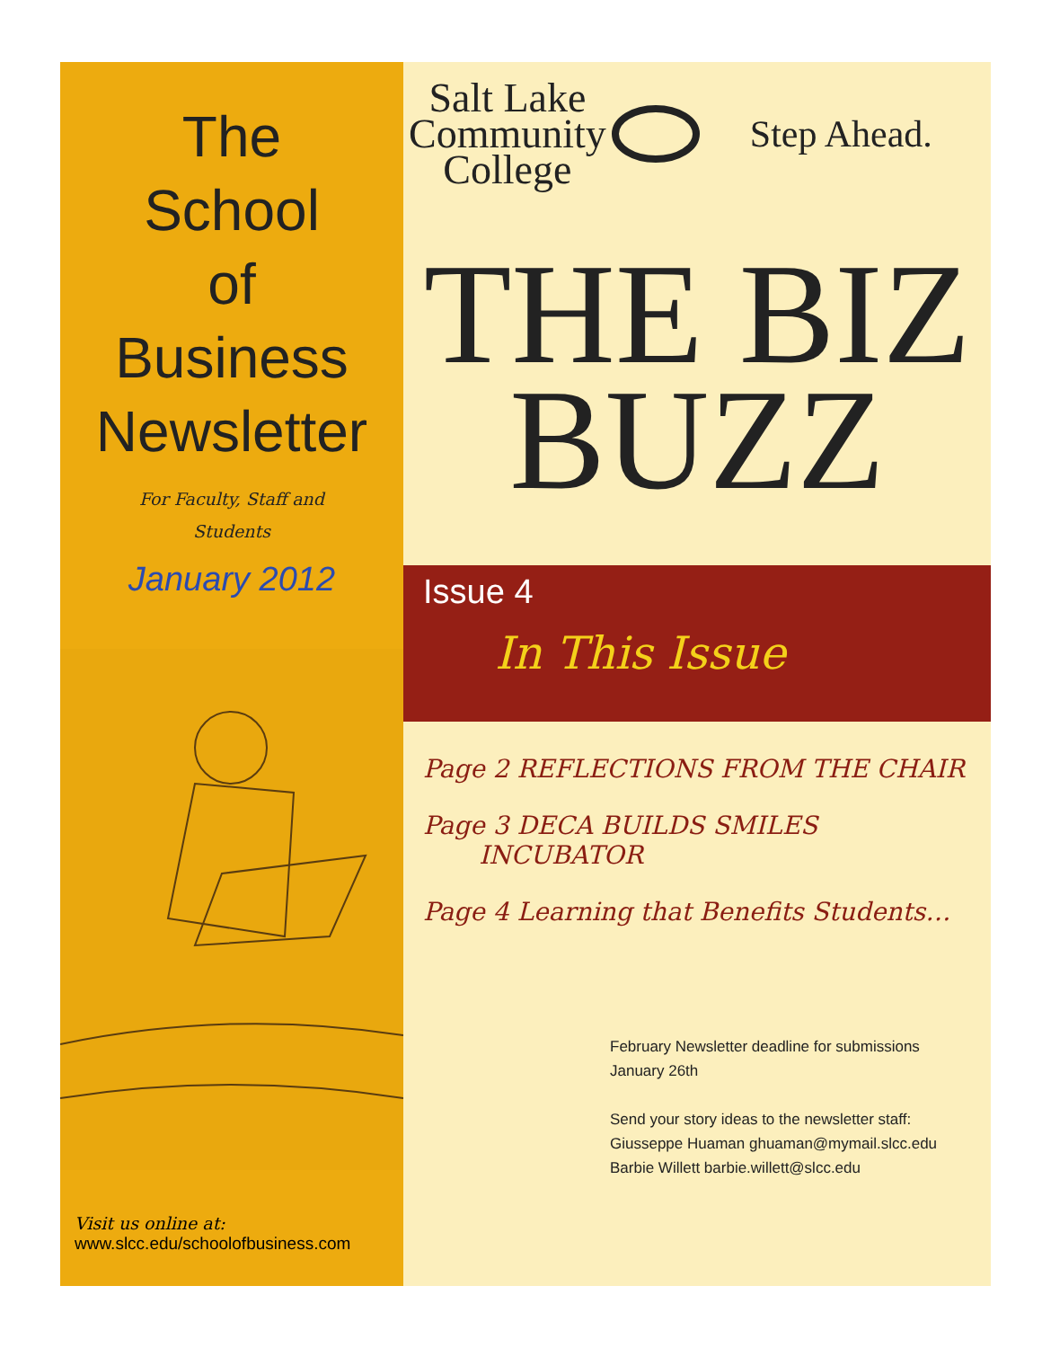The
School
of
Business
Newsletter
For Faculty, Staff and Students
January 2012
Visit us online at:
www.slcc.edu/schoolofbusiness.com
Salt Lake
Community
College
Step Ahead.
THE BIZ
BUZZ
Issue 4
In This Issue
Page 2 REFLECTIONS FROM THE CHAIR
Page 3 DECA BUILDS SMILES
INCUBATOR
Page 4 Learning that Benefits Students…
February Newsletter deadline for submissions
January 26th
Send your story ideas to the newsletter staff:
Giusseppe Huaman ghuaman@mymail.slcc.edu
Barbie Willett barbie.willett@slcc.edu